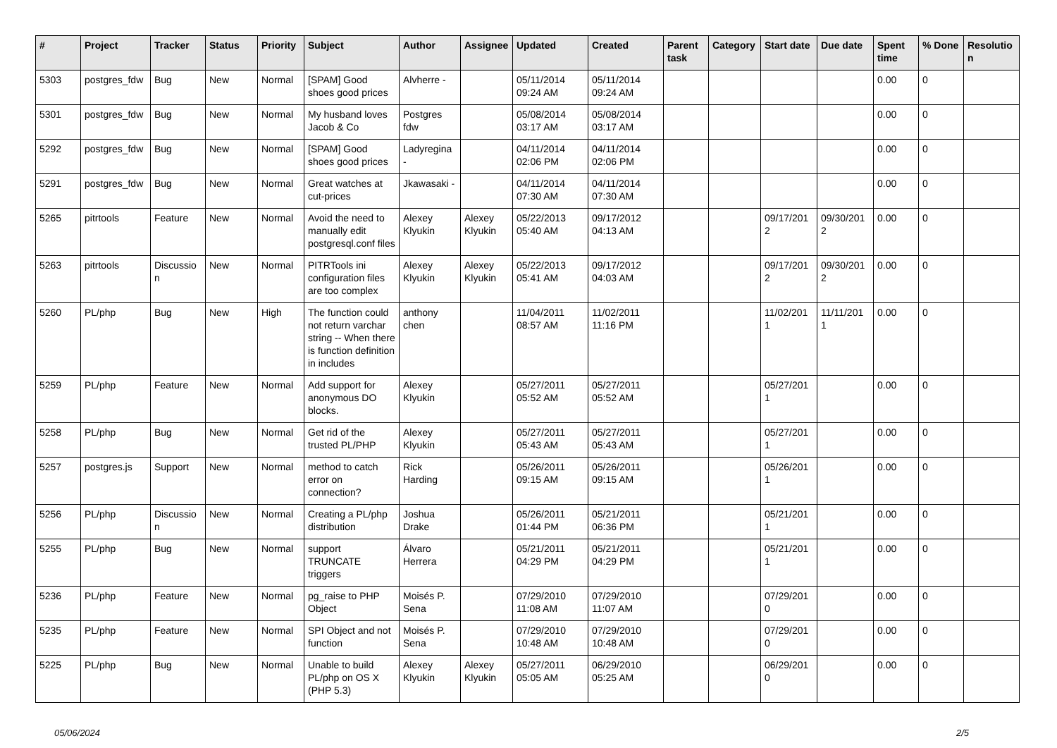| # | Project | Tracker | Status | Priority | Subject | Author | Assignee | Updated | Created | Parent task | Category | Start date | Due date | Spent time | % Done | Resolutio n |
| --- | --- | --- | --- | --- | --- | --- | --- | --- | --- | --- | --- | --- | --- | --- | --- | --- |
| 5303 | postgres_fdw | Bug | New | Normal | [SPAM] Good shoes good prices | Alvherre - | | 05/11/2014 09:24 AM | 05/11/2014 09:24 AM | | | | | 0.00 | 0 | |
| 5301 | postgres_fdw | Bug | New | Normal | My husband loves Jacob & Co | Postgres fdw | | 05/08/2014 03:17 AM | 05/08/2014 03:17 AM | | | | | 0.00 | 0 | |
| 5292 | postgres_fdw | Bug | New | Normal | [SPAM] Good shoes good prices | Ladyregina - | | 04/11/2014 02:06 PM | 04/11/2014 02:06 PM | | | | | 0.00 | 0 | |
| 5291 | postgres_fdw | Bug | New | Normal | Great watches at cut-prices | Jkawasaki - | | 04/11/2014 07:30 AM | 04/11/2014 07:30 AM | | | | | 0.00 | 0 | |
| 5265 | pitrtools | Feature | New | Normal | Avoid the need to manually edit postgresql.conf files | Alexey Klyukin | Alexey Klyukin | 05/22/2013 05:40 AM | 09/17/2012 04:13 AM | | | 09/17/201 2 | 09/30/201 2 | 0.00 | 0 | |
| 5263 | pitrtools | Discussio n | New | Normal | PITRTools ini configuration files are too complex | Alexey Klyukin | Alexey Klyukin | 05/22/2013 05:41 AM | 09/17/2012 04:03 AM | | | 09/17/201 2 | 09/30/201 2 | 0.00 | 0 | |
| 5260 | PL/php | Bug | New | High | The function could not return varchar string -- When there is function definition in includes | anthony chen | | 11/04/2011 08:57 AM | 11/02/2011 11:16 PM | | | 11/02/201 1 | 11/11/201 1 | 0.00 | 0 | |
| 5259 | PL/php | Feature | New | Normal | Add support for anonymous DO blocks. | Alexey Klyukin | | 05/27/2011 05:52 AM | 05/27/2011 05:52 AM | | | 05/27/201 1 | | 0.00 | 0 | |
| 5258 | PL/php | Bug | New | Normal | Get rid of the trusted PL/PHP | Alexey Klyukin | | 05/27/2011 05:43 AM | 05/27/2011 05:43 AM | | | 05/27/201 1 | | 0.00 | 0 | |
| 5257 | postgres.js | Support | New | Normal | method to catch error on connection? | Rick Harding | | 05/26/2011 09:15 AM | 05/26/2011 09:15 AM | | | 05/26/201 1 | | 0.00 | 0 | |
| 5256 | PL/php | Discussio n | New | Normal | Creating a PL/php distribution | Joshua Drake | | 05/26/2011 01:44 PM | 05/21/2011 06:36 PM | | | 05/21/201 1 | | 0.00 | 0 | |
| 5255 | PL/php | Bug | New | Normal | support TRUNCATE triggers | Álvaro Herrera | | 05/21/2011 04:29 PM | 05/21/2011 04:29 PM | | | 05/21/201 1 | | 0.00 | 0 | |
| 5236 | PL/php | Feature | New | Normal | pg_raise to PHP Object | Moisés P. Sena | | 07/29/2010 11:08 AM | 07/29/2010 11:07 AM | | | 07/29/201 0 | | 0.00 | 0 | |
| 5235 | PL/php | Feature | New | Normal | SPI Object and not function | Moisés P. Sena | | 07/29/2010 10:48 AM | 07/29/2010 10:48 AM | | | 07/29/201 0 | | 0.00 | 0 | |
| 5225 | PL/php | Bug | New | Normal | Unable to build PL/php on OS X (PHP 5.3) | Alexey Klyukin | Alexey Klyukin | 05/27/2011 05:05 AM | 06/29/2010 05:25 AM | | | 06/29/201 0 | | 0.00 | 0 | |
05/06/2024 2/5